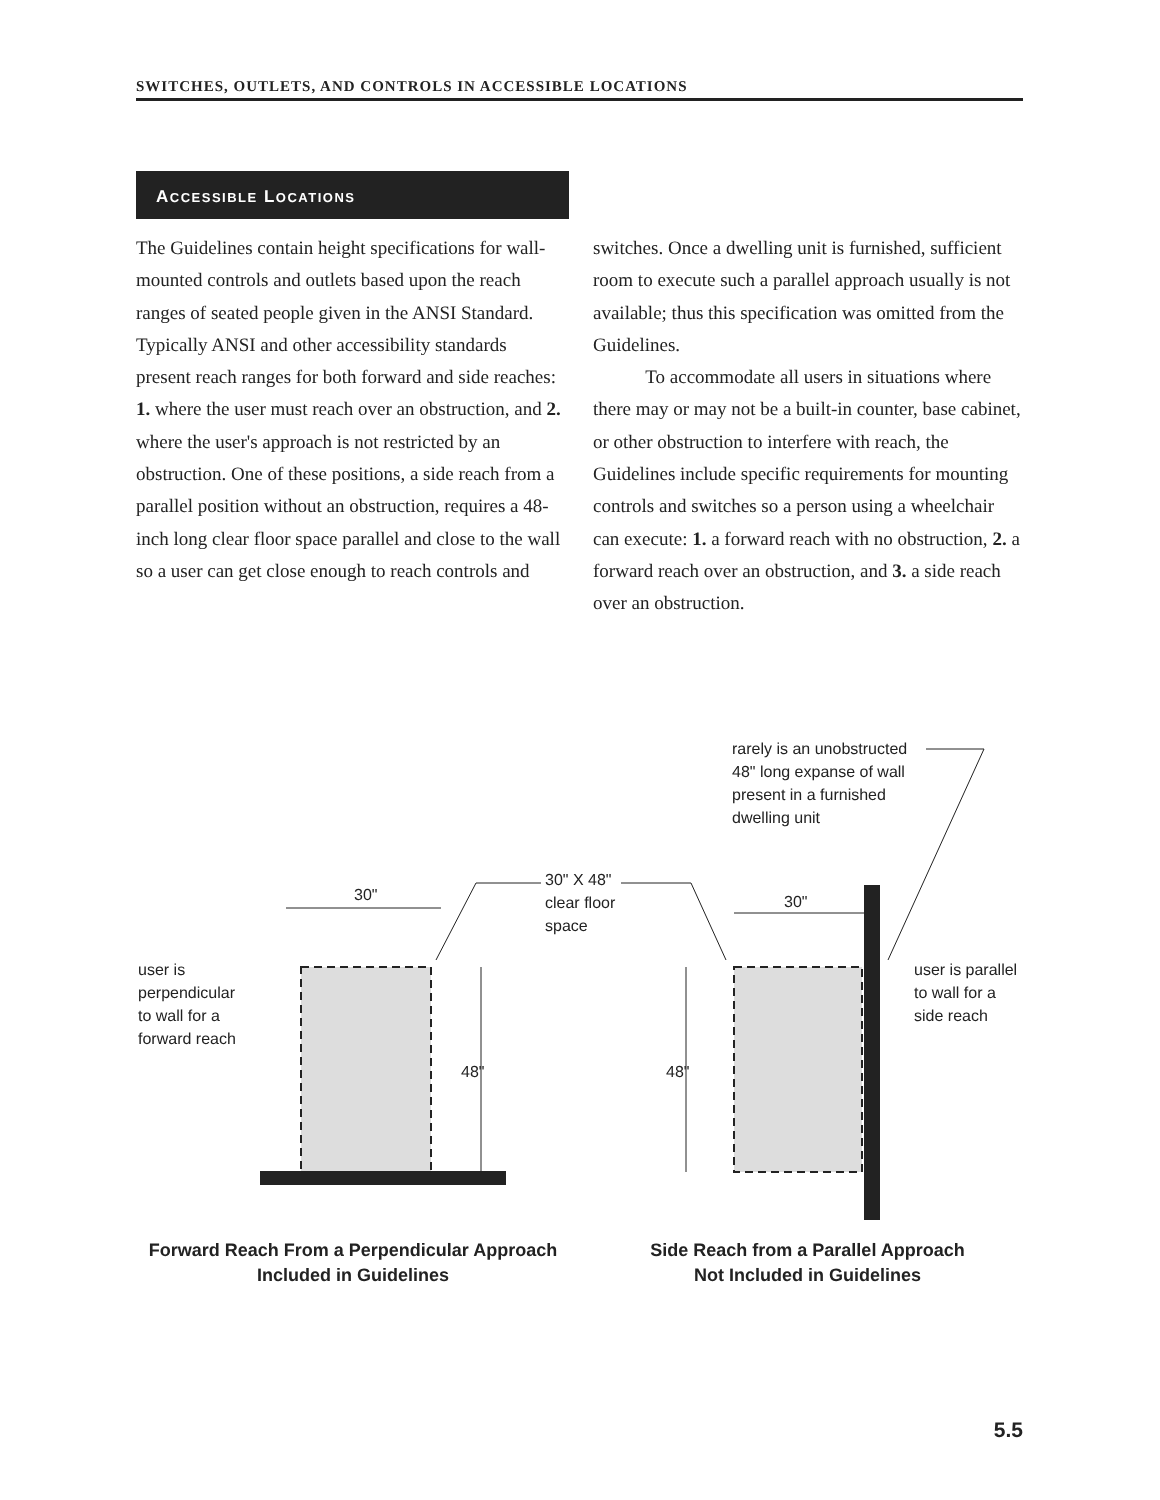SWITCHES, OUTLETS, AND CONTROLS IN ACCESSIBLE LOCATIONS
ACCESSIBLE LOCATIONS
The Guidelines contain height specifications for wall-mounted controls and outlets based upon the reach ranges of seated people given in the ANSI Standard. Typically ANSI and other accessibility standards present reach ranges for both forward and side reaches: 1. where the user must reach over an obstruction, and 2. where the user's approach is not restricted by an obstruction. One of these positions, a side reach from a parallel position without an obstruction, requires a 48-inch long clear floor space parallel and close to the wall so a user can get close enough to reach controls and
switches. Once a dwelling unit is furnished, sufficient room to execute such a parallel approach usually is not available; thus this specification was omitted from the Guidelines.
To accommodate all users in situations where there may or may not be a built-in counter, base cabinet, or other obstruction to interfere with reach, the Guidelines include specific requirements for mounting controls and switches so a person using a wheelchair can execute: 1. a forward reach with no obstruction, 2. a forward reach over an obstruction, and 3. a side reach over an obstruction.
rarely is an unobstructed
48" long expanse of wall
present in a furnished
dwelling unit
30" X 48"
clear floor
space
30" 30"
48" 48"
user is
perpendicular
to wall for a
forward reach
user is parallel
to wall for a
side reach
Forward Reach From a Perpendicular Approach
Included in Guidelines
Side Reach from a Parallel Approach
Not Included in Guidelines
5.5